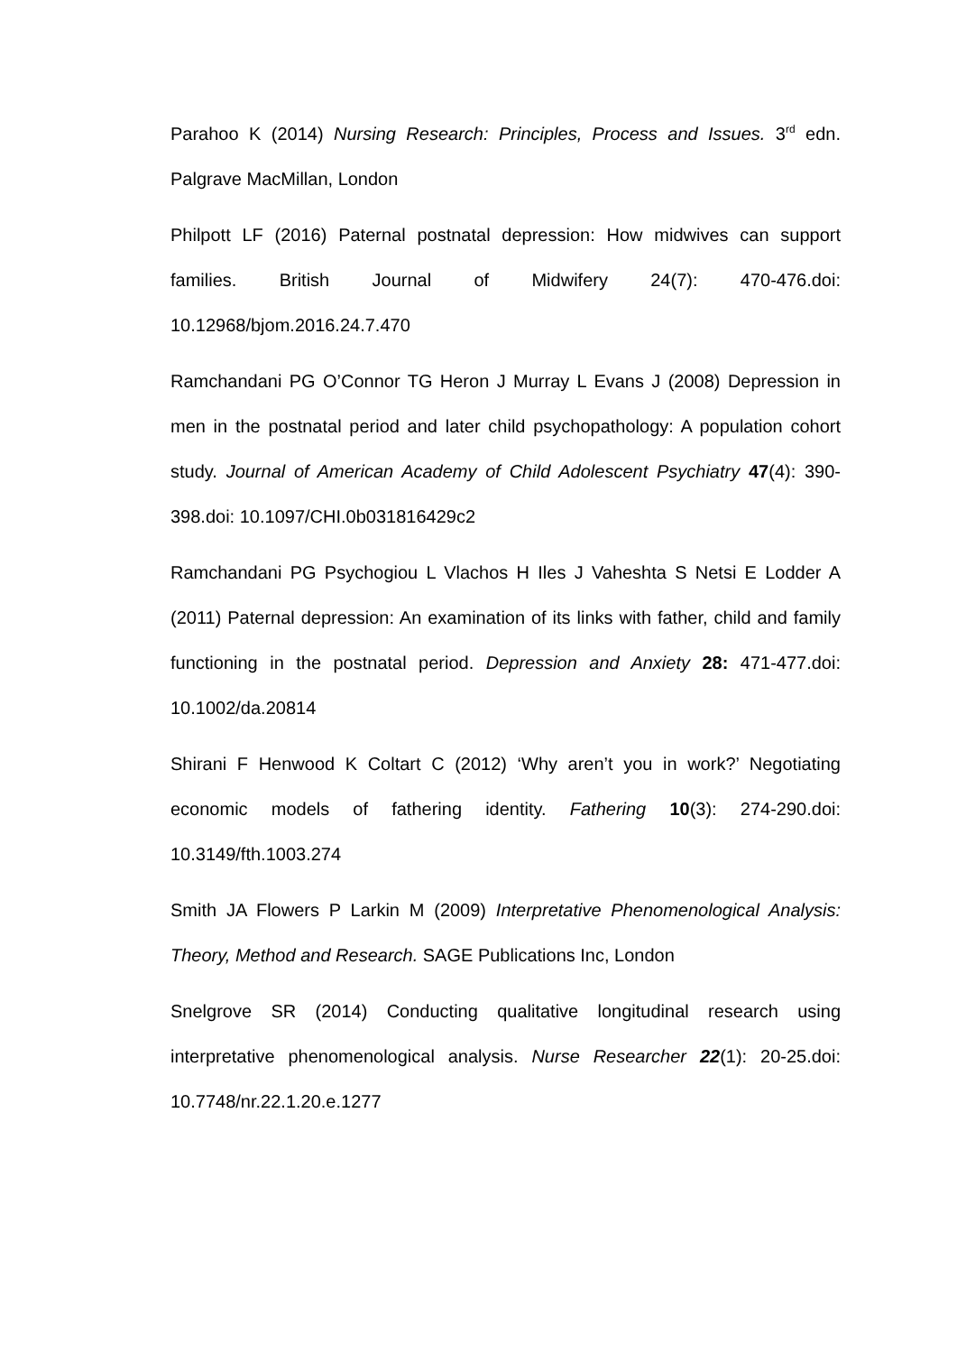Parahoo K (2014) Nursing Research: Principles, Process and Issues. 3<sup>rd</sup> edn. Palgrave MacMillan, London
Philpott LF (2016) Paternal postnatal depression: How midwives can support families. British Journal of Midwifery 24(7): 470-476.doi: 10.12968/bjom.2016.24.7.470
Ramchandani PG O’Connor TG Heron J Murray L Evans J (2008) Depression in men in the postnatal period and later child psychopathology: A population cohort study. Journal of American Academy of Child Adolescent Psychiatry 47(4): 390-398.doi: 10.1097/CHI.0b031816429c2
Ramchandani PG Psychogiou L Vlachos H Iles J Vaheshta S Netsi E Lodder A (2011) Paternal depression: An examination of its links with father, child and family functioning in the postnatal period. Depression and Anxiety 28: 471-477.doi: 10.1002/da.20814
Shirani F Henwood K Coltart C (2012) ‘Why aren’t you in work?’ Negotiating economic models of fathering identity. Fathering 10(3): 274-290.doi: 10.3149/fth.1003.274
Smith JA Flowers P Larkin M (2009) Interpretative Phenomenological Analysis: Theory, Method and Research. SAGE Publications Inc, London
Snelgrove SR (2014) Conducting qualitative longitudinal research using interpretative phenomenological analysis. Nurse Researcher 22(1): 20-25.doi: 10.7748/nr.22.1.20.e.1277